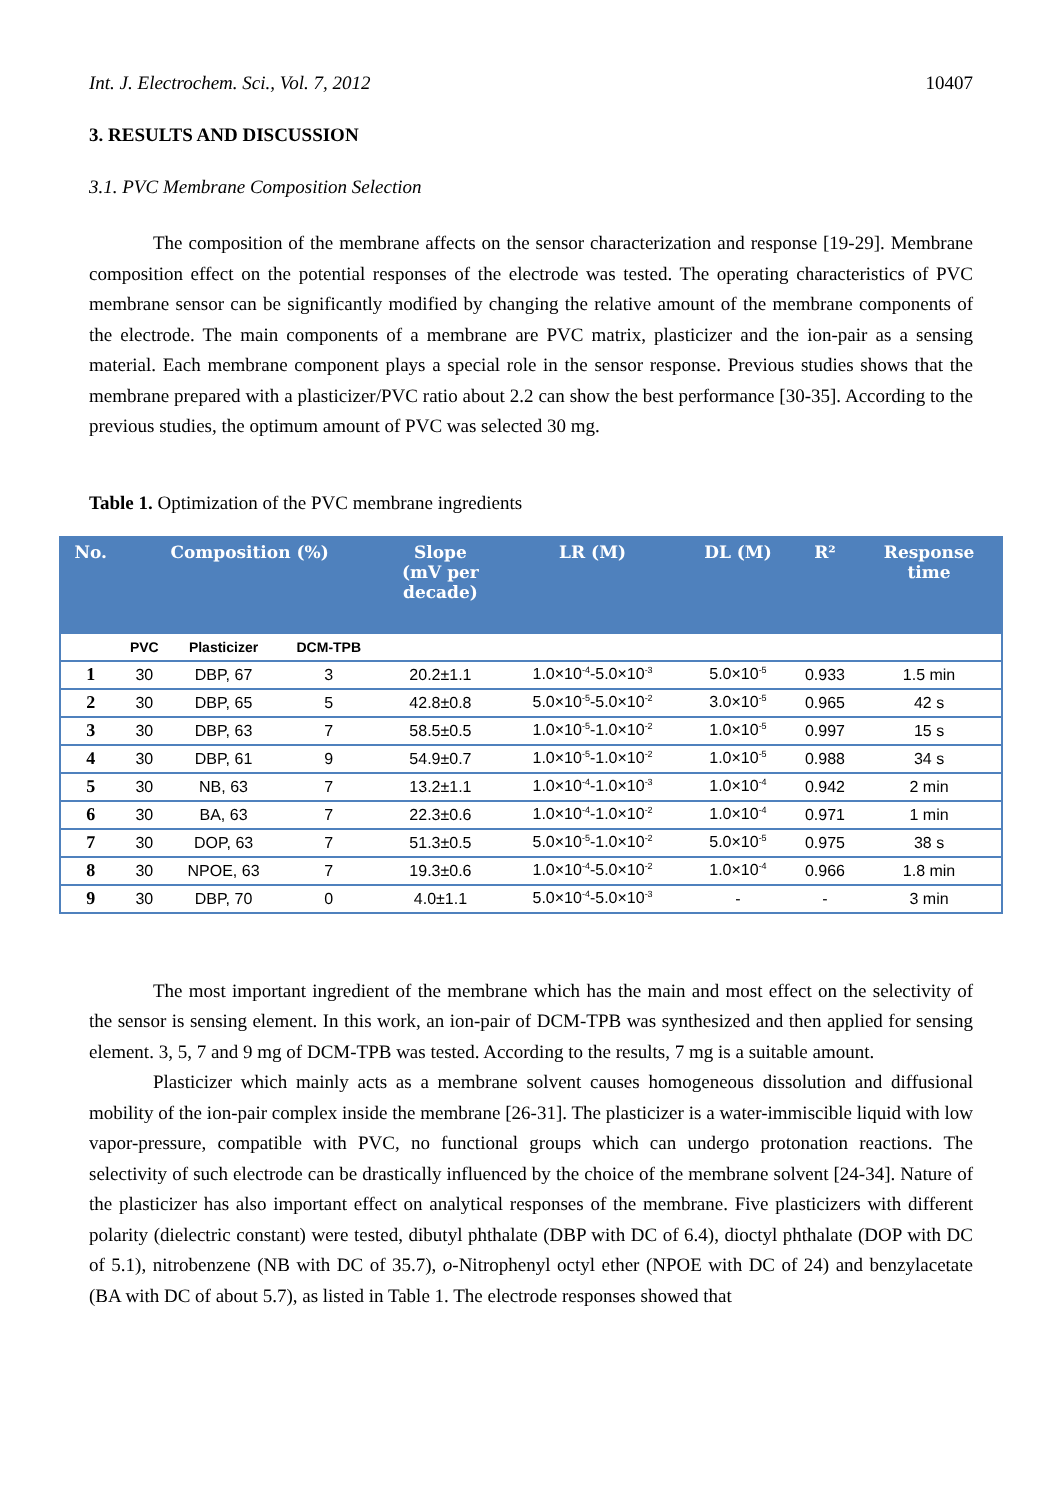Int. J. Electrochem. Sci., Vol. 7, 2012 10407
3. RESULTS AND DISCUSSION
3.1. PVC Membrane Composition Selection
The composition of the membrane affects on the sensor characterization and response [19-29]. Membrane composition effect on the potential responses of the electrode was tested. The operating characteristics of PVC membrane sensor can be significantly modified by changing the relative amount of the membrane components of the electrode. The main components of a membrane are PVC matrix, plasticizer and the ion-pair as a sensing material. Each membrane component plays a special role in the sensor response. Previous studies shows that the membrane prepared with a plasticizer/PVC ratio about 2.2 can show the best performance [30-35]. According to the previous studies, the optimum amount of PVC was selected 30 mg.
Table 1. Optimization of the PVC membrane ingredients
| No. | Composition (%) | | | Slope (mV per decade) | LR (M) | DL (M) | R² | Response time |
| --- | --- | --- | --- | --- | --- | --- | --- | --- |
| | PVC | Plasticizer | DCM-TPB | | | | | |
| 1 | 30 | DBP, 67 | 3 | 20.2±1.1 | 1.0×10<sup>-4</sup>-5.0×10<sup>-3</sup> | 5.0×10<sup>-5</sup> | 0.933 | 1.5 min |
| 2 | 30 | DBP, 65 | 5 | 42.8±0.8 | 5.0×10<sup>-5</sup>-5.0×10<sup>-2</sup> | 3.0×10<sup>-5</sup> | 0.965 | 42 s |
| 3 | 30 | DBP, 63 | 7 | 58.5±0.5 | 1.0×10<sup>-5</sup>-1.0×10<sup>-2</sup> | 1.0×10<sup>-5</sup> | 0.997 | 15 s |
| 4 | 30 | DBP, 61 | 9 | 54.9±0.7 | 1.0×10<sup>-5</sup>-1.0×10<sup>-2</sup> | 1.0×10<sup>-5</sup> | 0.988 | 34 s |
| 5 | 30 | NB, 63 | 7 | 13.2±1.1 | 1.0×10<sup>-4</sup>-1.0×10<sup>-3</sup> | 1.0×10<sup>-4</sup> | 0.942 | 2 min |
| 6 | 30 | BA, 63 | 7 | 22.3±0.6 | 1.0×10<sup>-4</sup>-1.0×10<sup>-2</sup> | 1.0×10<sup>-4</sup> | 0.971 | 1 min |
| 7 | 30 | DOP, 63 | 7 | 51.3±0.5 | 5.0×10<sup>-5</sup>-1.0×10<sup>-2</sup> | 5.0×10<sup>-5</sup> | 0.975 | 38 s |
| 8 | 30 | NPOE, 63 | 7 | 19.3±0.6 | 1.0×10<sup>-4</sup>-5.0×10<sup>-2</sup> | 1.0×10<sup>-4</sup> | 0.966 | 1.8 min |
| 9 | 30 | DBP, 70 | 0 | 4.0±1.1 | 5.0×10<sup>-4</sup>-5.0×10<sup>-3</sup> | - | - | 3 min |
The most important ingredient of the membrane which has the main and most effect on the selectivity of the sensor is sensing element. In this work, an ion-pair of DCM-TPB was synthesized and then applied for sensing element. 3, 5, 7 and 9 mg of DCM-TPB was tested. According to the results, 7 mg is a suitable amount.
Plasticizer which mainly acts as a membrane solvent causes homogeneous dissolution and diffusional mobility of the ion-pair complex inside the membrane [26-31]. The plasticizer is a water-immiscible liquid with low vapor-pressure, compatible with PVC, no functional groups which can undergo protonation reactions. The selectivity of such electrode can be drastically influenced by the choice of the membrane solvent [24-34]. Nature of the plasticizer has also important effect on analytical responses of the membrane. Five plasticizers with different polarity (dielectric constant) were tested, dibutyl phthalate (DBP with DC of 6.4), dioctyl phthalate (DOP with DC of 5.1), nitrobenzene (NB with DC of 35.7), o-Nitrophenyl octyl ether (NPOE with DC of 24) and benzylacetate (BA with DC of about 5.7), as listed in Table 1. The electrode responses showed that